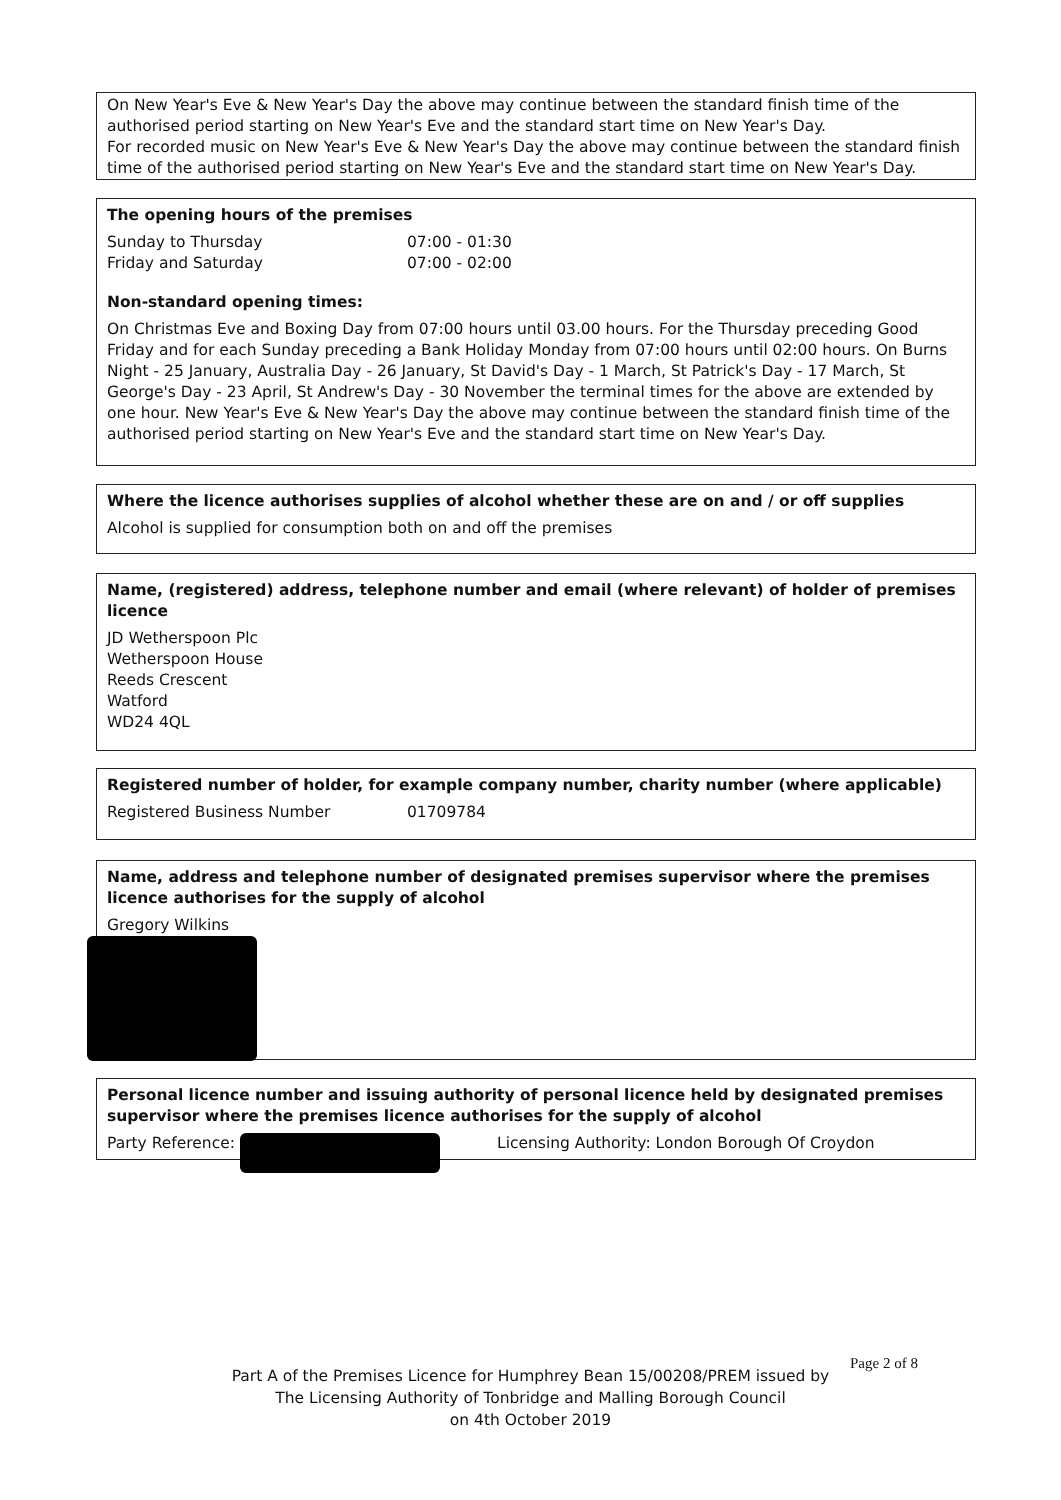On New Year's Eve & New Year's Day the above may continue between the standard finish time of the authorised period starting on New Year's Eve and the standard start time on New Year's Day.
For recorded music on New Year's Eve & New Year's Day the above may continue between the standard finish time of the authorised period starting on New Year's Eve and the standard start time on New Year's Day.
The opening hours of the premises
Sunday to Thursday 07:00 - 01:30
Friday and Saturday 07:00 - 02:00
Non-standard opening times:
On Christmas Eve and Boxing Day from 07:00 hours until 03.00 hours. For the Thursday preceding Good Friday and for each Sunday preceding a Bank Holiday Monday from 07:00 hours until 02:00 hours. On Burns Night - 25 January, Australia Day - 26 January, St David's Day - 1 March, St Patrick's Day - 17 March, St George's Day - 23 April, St Andrew's Day - 30 November the terminal times for the above are extended by one hour. New Year's Eve & New Year's Day the above may continue between the standard finish time of the authorised period starting on New Year's Eve and the standard start time on New Year's Day.
Where the licence authorises supplies of alcohol whether these are on and / or off supplies
Alcohol is supplied for consumption both on and off the premises
Name, (registered) address, telephone number and email (where relevant) of holder of premises licence
JD Wetherspoon Plc
Wetherspoon House
Reeds Crescent
Watford
WD24 4QL
Registered number of holder, for example company number, charity number (where applicable)
Registered Business Number 01709784
Name, address and telephone number of designated premises supervisor where the premises licence authorises for the supply of alcohol
Gregory Wilkins
Personal licence number and issuing authority of personal licence held by designated premises supervisor where the premises licence authorises for the supply of alcohol
Party Reference: Licensing Authority: London Borough Of Croydon
Page 2 of 8
Part A of the Premises Licence for Humphrey Bean 15/00208/PREM issued by
The Licensing Authority of Tonbridge and Malling Borough Council
on 4th October 2019